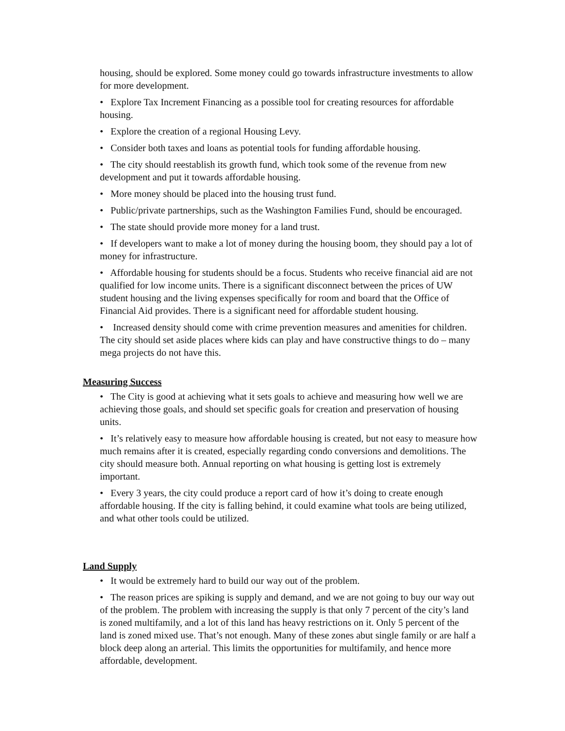housing, should be explored. Some money could go towards infrastructure investments to allow for more development.
• Explore Tax Increment Financing as a possible tool for creating resources for affordable housing.
• Explore the creation of a regional Housing Levy.
• Consider both taxes and loans as potential tools for funding affordable housing.
• The city should reestablish its growth fund, which took some of the revenue from new development and put it towards affordable housing.
• More money should be placed into the housing trust fund.
• Public/private partnerships, such as the Washington Families Fund, should be encouraged.
• The state should provide more money for a land trust.
• If developers want to make a lot of money during the housing boom, they should pay a lot of money for infrastructure.
• Affordable housing for students should be a focus. Students who receive financial aid are not qualified for low income units. There is a significant disconnect between the prices of UW student housing and the living expenses specifically for room and board that the Office of Financial Aid provides. There is a significant need for affordable student housing.
• Increased density should come with crime prevention measures and amenities for children. The city should set aside places where kids can play and have constructive things to do – many mega projects do not have this.
Measuring Success
• The City is good at achieving what it sets goals to achieve and measuring how well we are achieving those goals, and should set specific goals for creation and preservation of housing units.
• It’s relatively easy to measure how affordable housing is created, but not easy to measure how much remains after it is created, especially regarding condo conversions and demolitions. The city should measure both. Annual reporting on what housing is getting lost is extremely important.
• Every 3 years, the city could produce a report card of how it’s doing to create enough affordable housing. If the city is falling behind, it could examine what tools are being utilized, and what other tools could be utilized.
Land Supply
• It would be extremely hard to build our way out of the problem.
• The reason prices are spiking is supply and demand, and we are not going to buy our way out of the problem. The problem with increasing the supply is that only 7 percent of the city’s land is zoned multifamily, and a lot of this land has heavy restrictions on it. Only 5 percent of the land is zoned mixed use. That’s not enough. Many of these zones abut single family or are half a block deep along an arterial. This limits the opportunities for multifamily, and hence more affordable, development.